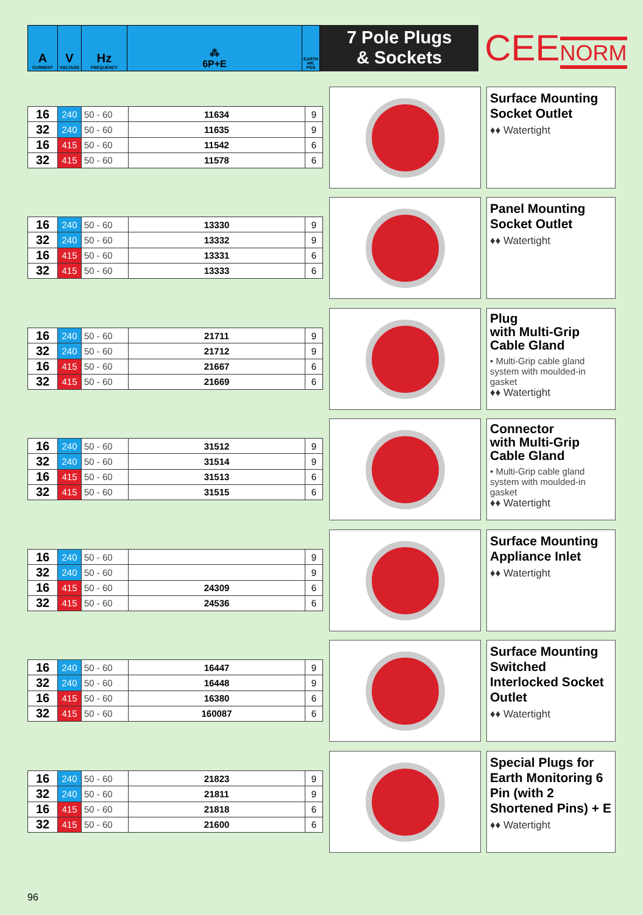| A CURRENT | V VOLTAGE | Hz FREQUENCY | ⁂ 6P+E | EARTH HR. POS |
7 Pole Plugs
& Sockets
CEENORM
| 16 | 240 | 50 - 60 | 11634 | 9 |
| 32 | 240 | 50 - 60 | 11635 | 9 |
| 16 | 415 | 50 - 60 | 11542 | 6 |
| 32 | 415 | 50 - 60 | 11578 | 6 |
Surface Mounting Socket Outlet
♦♦ Watertight
| 16 | 240 | 50 - 60 | 13330 | 9 |
| 32 | 240 | 50 - 60 | 13332 | 9 |
| 16 | 415 | 50 - 60 | 13331 | 6 |
| 32 | 415 | 50 - 60 | 13333 | 6 |
Panel Mounting Socket Outlet
♦♦ Watertight
| 16 | 240 | 50 - 60 | 21711 | 9 |
| 32 | 240 | 50 - 60 | 21712 | 9 |
| 16 | 415 | 50 - 60 | 21667 | 6 |
| 32 | 415 | 50 - 60 | 21669 | 6 |
Plug
with Multi-Grip Cable Gland
• Multi-Grip cable gland system with moulded-in gasket
♦♦ Watertight
| 16 | 240 | 50 - 60 | 31512 | 9 |
| 32 | 240 | 50 - 60 | 31514 | 9 |
| 16 | 415 | 50 - 60 | 31513 | 6 |
| 32 | 415 | 50 - 60 | 31515 | 6 |
Connector
with Multi-Grip Cable Gland
• Multi-Grip cable gland system with moulded-in gasket
♦♦ Watertight
| 16 | 240 | 50 - 60 | | 9 |
| 32 | 240 | 50 - 60 | | 9 |
| 16 | 415 | 50 - 60 | 24309 | 6 |
| 32 | 415 | 50 - 60 | 24536 | 6 |
Surface Mounting Appliance Inlet
♦♦ Watertight
| 16 | 240 | 50 - 60 | 16447 | 9 |
| 32 | 240 | 50 - 60 | 16448 | 9 |
| 16 | 415 | 50 - 60 | 16380 | 6 |
| 32 | 415 | 50 - 60 | 160087 | 6 |
Surface Mounting Switched Interlocked Socket Outlet
♦♦ Watertight
| 16 | 240 | 50 - 60 | 21823 | 9 |
| 32 | 240 | 50 - 60 | 21811 | 9 |
| 16 | 415 | 50 - 60 | 21818 | 6 |
| 32 | 415 | 50 - 60 | 21600 | 6 |
Special Plugs for Earth Monitoring 6 Pin (with 2 Shortened Pins) + E
♦♦ Watertight
96